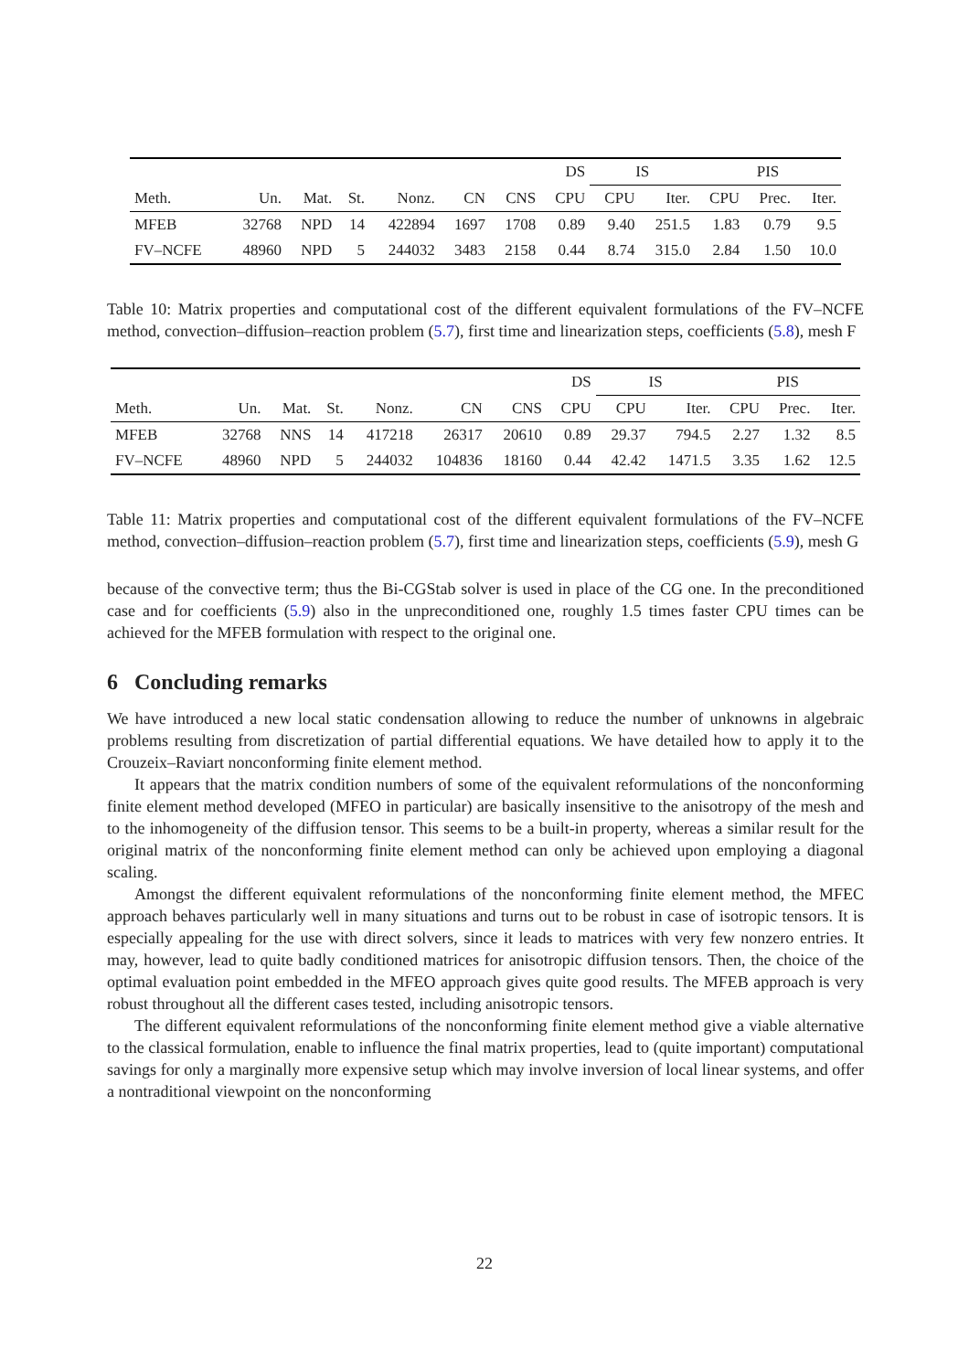| | | | | | | | DS | IS | | PIS | | |
| --- | --- | --- | --- | --- | --- | --- | --- | --- | --- | --- | --- | --- |
| Meth. | Un. | Mat. | St. | Nonz. | CN | CNS | CPU | CPU | Iter. | CPU | Prec. | Iter. |
| MFEB | 32768 | NPD | 14 | 422894 | 1697 | 1708 | 0.89 | 9.40 | 251.5 | 1.83 | 0.79 | 9.5 |
| FV–NCFE | 48960 | NPD | 5 | 244032 | 3483 | 2158 | 0.44 | 8.74 | 315.0 | 2.84 | 1.50 | 10.0 |
Table 10: Matrix properties and computational cost of the different equivalent formulations of the FV–NCFE method, convection–diffusion–reaction problem (5.7), first time and linearization steps, coefficients (5.8), mesh F
| | | | | | | | DS | IS | | PIS | | |
| --- | --- | --- | --- | --- | --- | --- | --- | --- | --- | --- | --- | --- |
| Meth. | Un. | Mat. | St. | Nonz. | CN | CNS | CPU | CPU | Iter. | CPU | Prec. | Iter. |
| MFEB | 32768 | NNS | 14 | 417218 | 26317 | 20610 | 0.89 | 29.37 | 794.5 | 2.27 | 1.32 | 8.5 |
| FV–NCFE | 48960 | NPD | 5 | 244032 | 104836 | 18160 | 0.44 | 42.42 | 1471.5 | 3.35 | 1.62 | 12.5 |
Table 11: Matrix properties and computational cost of the different equivalent formulations of the FV–NCFE method, convection–diffusion–reaction problem (5.7), first time and linearization steps, coefficients (5.9), mesh G
because of the convective term; thus the Bi-CGStab solver is used in place of the CG one. In the preconditioned case and for coefficients (5.9) also in the unpreconditioned one, roughly 1.5 times faster CPU times can be achieved for the MFEB formulation with respect to the original one.
6 Concluding remarks
We have introduced a new local static condensation allowing to reduce the number of unknowns in algebraic problems resulting from discretization of partial differential equations. We have detailed how to apply it to the Crouzeix–Raviart nonconforming finite element method.
It appears that the matrix condition numbers of some of the equivalent reformulations of the nonconforming finite element method developed (MFEO in particular) are basically insensitive to the anisotropy of the mesh and to the inhomogeneity of the diffusion tensor. This seems to be a built-in property, whereas a similar result for the original matrix of the nonconforming finite element method can only be achieved upon employing a diagonal scaling.
Amongst the different equivalent reformulations of the nonconforming finite element method, the MFEC approach behaves particularly well in many situations and turns out to be robust in case of isotropic tensors. It is especially appealing for the use with direct solvers, since it leads to matrices with very few nonzero entries. It may, however, lead to quite badly conditioned matrices for anisotropic diffusion tensors. Then, the choice of the optimal evaluation point embedded in the MFEO approach gives quite good results. The MFEB approach is very robust throughout all the different cases tested, including anisotropic tensors.
The different equivalent reformulations of the nonconforming finite element method give a viable alternative to the classical formulation, enable to influence the final matrix properties, lead to (quite important) computational savings for only a marginally more expensive setup which may involve inversion of local linear systems, and offer a nontraditional viewpoint on the nonconforming
22